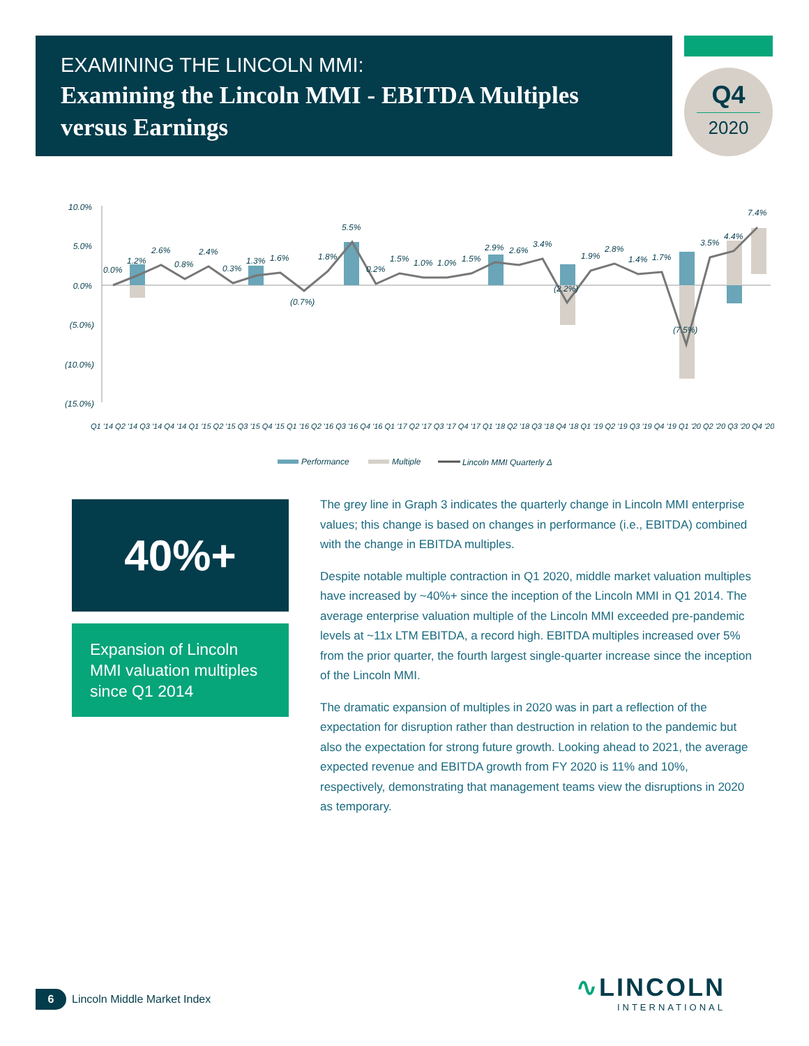EXAMINING THE LINCOLN MMI:
Examining the Lincoln MMI - EBITDA Multiples versus Earnings
Q4
2020
10.0%
5.0%
0.0%
(5.0%)
(10.0%)
(15.0%)
0.0%
1.2%
2.6%
0.8%
2.4%
0.3%
1.3%
1.6%
(0.7%)
1.8%
5.5%
0.2%
1.5%
1.0%
1.0%
1.5%
2.9%
2.6%
3.4%
(2.2%)
1.9%
2.8%
1.4%
1.7%
(7.5%)
3.5%
4.4%
7.4%
Q1 '14 Q2 '14 Q3 '14 Q4 '14 Q1 '15 Q2 '15 Q3 '15 Q4 '15 Q1 '16 Q2 '16 Q3 '16 Q4 '16 Q1 '17 Q2 '17 Q3 '17 Q4 '17 Q1 '18 Q2 '18 Q3 '18 Q4 '18 Q1 '19 Q2 '19 Q3 '19 Q4 '19 Q1 '20 Q2 '20 Q3 '20 Q4 '20
Performance
Multiple
Lincoln MMI Quarterly Δ
40%+
Expansion of Lincoln MMI valuation multiples since Q1 2014
The grey line in Graph 3 indicates the quarterly change in Lincoln MMI enterprise values; this change is based on changes in performance (i.e., EBITDA) combined with the change in EBITDA multiples.
Despite notable multiple contraction in Q1 2020, middle market valuation multiples have increased by ~40%+ since the inception of the Lincoln MMI in Q1 2014. The average enterprise valuation multiple of the Lincoln MMI exceeded pre-pandemic levels at ~11x LTM EBITDA, a record high. EBITDA multiples increased over 5% from the prior quarter, the fourth largest single-quarter increase since the inception of the Lincoln MMI.
The dramatic expansion of multiples in 2020 was in part a reflection of the expectation for disruption rather than destruction in relation to the pandemic but also the expectation for strong future growth. Looking ahead to 2021, the average expected revenue and EBITDA growth from FY 2020 is 11% and 10%, respectively, demonstrating that management teams view the disruptions in 2020 as temporary.
6
Lincoln Middle Market Index
∿LINCOLN
INTERNATIONAL